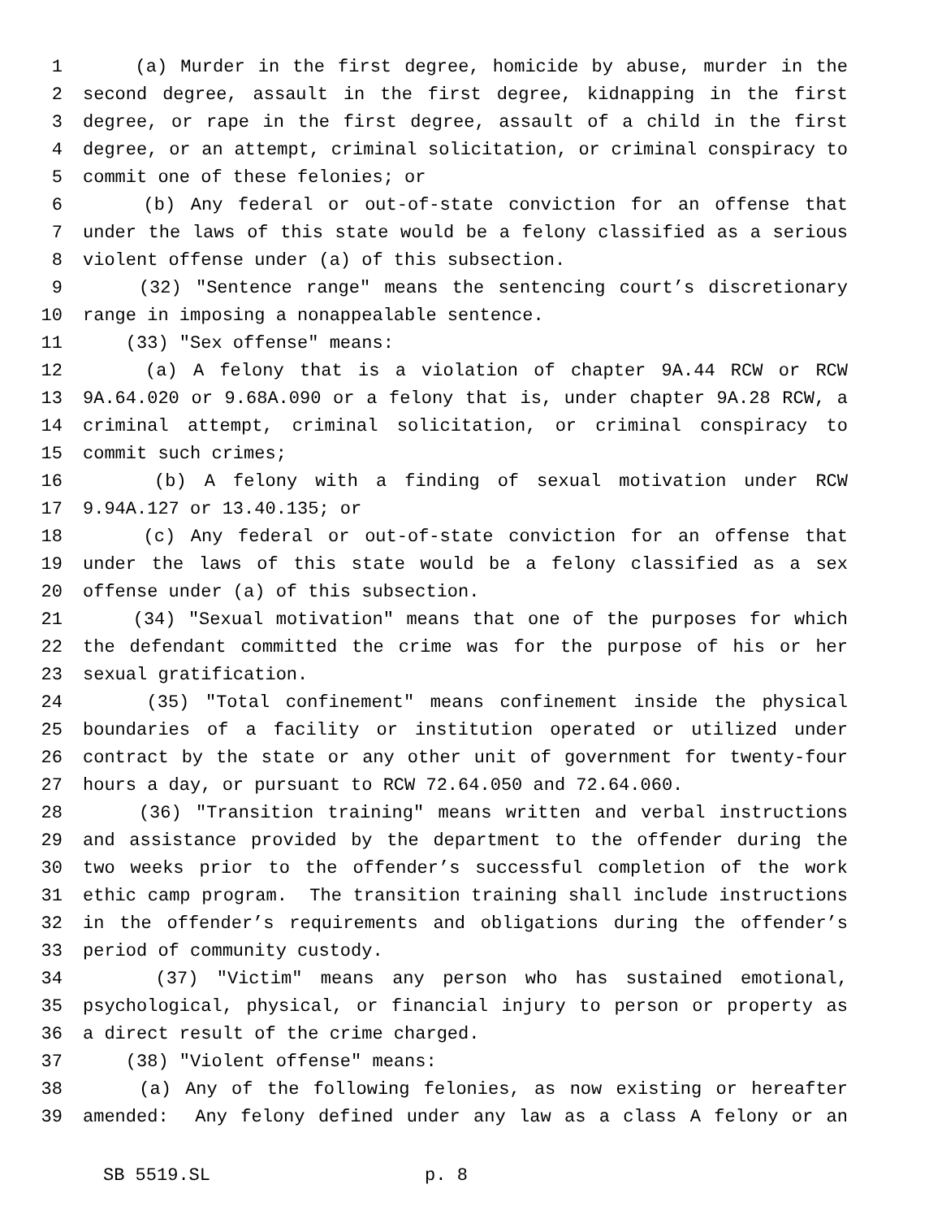1 (a) Murder in the first degree, homicide by abuse, murder in the
2 second degree, assault in the first degree, kidnapping in the first
3 degree, or rape in the first degree, assault of a child in the first
4 degree, or an attempt, criminal solicitation, or criminal conspiracy to
5 commit one of these felonies; or
6 (b) Any federal or out-of-state conviction for an offense that
7 under the laws of this state would be a felony classified as a serious
8 violent offense under (a) of this subsection.
9 (32) "Sentence range" means the sentencing court’s discretionary
10 range in imposing a nonappealable sentence.
11 (33) "Sex offense" means:
12 (a) A felony that is a violation of chapter 9A.44 RCW or RCW
13 9A.64.020 or 9.68A.090 or a felony that is, under chapter 9A.28 RCW, a
14 criminal attempt, criminal solicitation, or criminal conspiracy to
15 commit such crimes;
16 (b) A felony with a finding of sexual motivation under RCW
17 9.94A.127 or 13.40.135; or
18 (c) Any federal or out-of-state conviction for an offense that
19 under the laws of this state would be a felony classified as a sex
20 offense under (a) of this subsection.
21 (34) "Sexual motivation" means that one of the purposes for which
22 the defendant committed the crime was for the purpose of his or her
23 sexual gratification.
24 (35) "Total confinement" means confinement inside the physical
25 boundaries of a facility or institution operated or utilized under
26 contract by the state or any other unit of government for twenty-four
27 hours a day, or pursuant to RCW 72.64.050 and 72.64.060.
28 (36) "Transition training" means written and verbal instructions
29 and assistance provided by the department to the offender during the
30 two weeks prior to the offender’s successful completion of the work
31 ethic camp program. The transition training shall include instructions
32 in the offender’s requirements and obligations during the offender’s
33 period of community custody.
34 (37) "Victim" means any person who has sustained emotional,
35 psychological, physical, or financial injury to person or property as
36 a direct result of the crime charged.
37 (38) "Violent offense" means:
38 (a) Any of the following felonies, as now existing or hereafter
39 amended: Any felony defined under any law as a class A felony or an
SB 5519.SL p. 8